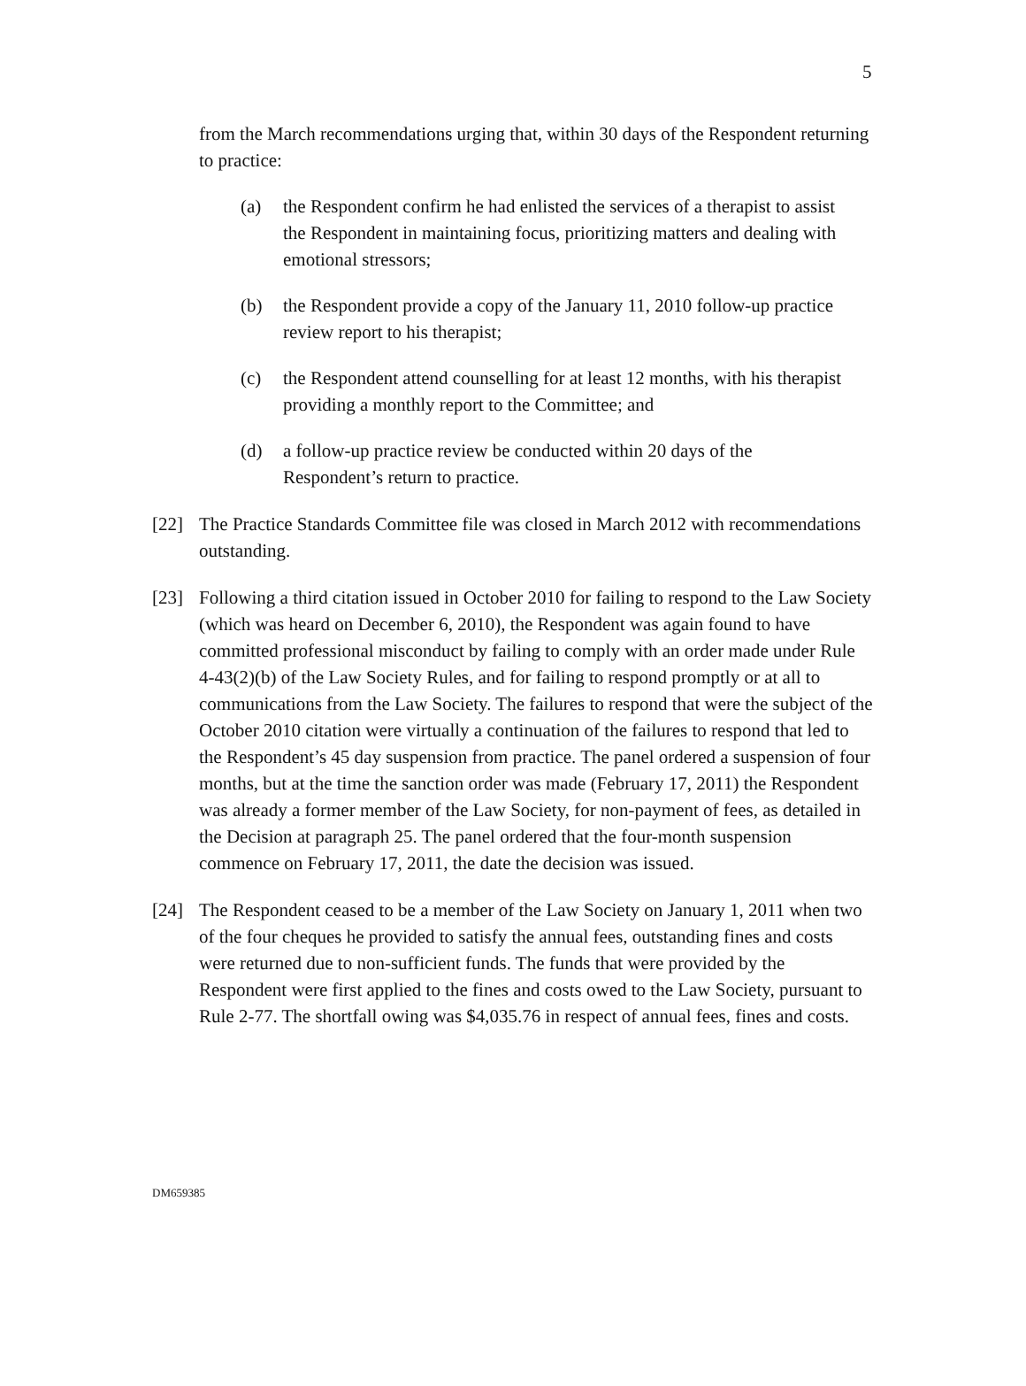5
from the March recommendations urging that, within 30 days of the Respondent returning to practice:
(a) the Respondent confirm he had enlisted the services of a therapist to assist the Respondent in maintaining focus, prioritizing matters and dealing with emotional stressors;
(b) the Respondent provide a copy of the January 11, 2010 follow-up practice review report to his therapist;
(c) the Respondent attend counselling for at least 12 months, with his therapist providing a monthly report to the Committee; and
(d) a follow-up practice review be conducted within 20 days of the Respondent’s return to practice.
[22] The Practice Standards Committee file was closed in March 2012 with recommendations outstanding.
[23] Following a third citation issued in October 2010 for failing to respond to the Law Society (which was heard on December 6, 2010), the Respondent was again found to have committed professional misconduct by failing to comply with an order made under Rule 4-43(2)(b) of the Law Society Rules, and for failing to respond promptly or at all to communications from the Law Society. The failures to respond that were the subject of the October 2010 citation were virtually a continuation of the failures to respond that led to the Respondent’s 45 day suspension from practice. The panel ordered a suspension of four months, but at the time the sanction order was made (February 17, 2011) the Respondent was already a former member of the Law Society, for non-payment of fees, as detailed in the Decision at paragraph 25. The panel ordered that the four-month suspension commence on February 17, 2011, the date the decision was issued.
[24] The Respondent ceased to be a member of the Law Society on January 1, 2011 when two of the four cheques he provided to satisfy the annual fees, outstanding fines and costs were returned due to non-sufficient funds. The funds that were provided by the Respondent were first applied to the fines and costs owed to the Law Society, pursuant to Rule 2-77. The shortfall owing was $4,035.76 in respect of annual fees, fines and costs.
DM659385